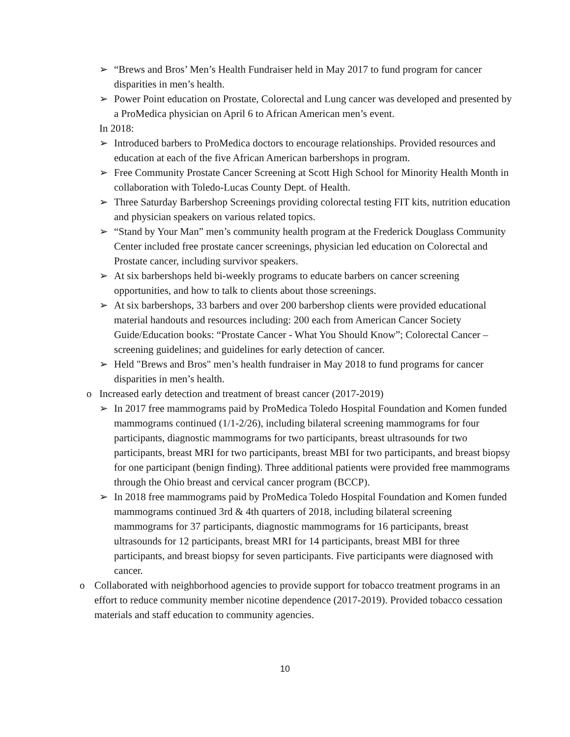➢ “Brews and Bros’ Men’s Health Fundraiser held in May 2017 to fund program for cancer disparities in men’s health.
➢ Power Point education on Prostate, Colorectal and Lung cancer was developed and presented by a ProMedica physician on April 6 to African American men’s event.
In 2018:
➢ Introduced barbers to ProMedica doctors to encourage relationships. Provided resources and education at each of the five African American barbershops in program.
➢ Free Community Prostate Cancer Screening at Scott High School for Minority Health Month in collaboration with Toledo-Lucas County Dept. of Health.
➢ Three Saturday Barbershop Screenings providing colorectal testing FIT kits, nutrition education and physician speakers on various related topics.
➢ “Stand by Your Man” men’s community health program at the Frederick Douglass Community Center included free prostate cancer screenings, physician led education on Colorectal and Prostate cancer, including survivor speakers.
➢ At six barbershops held bi-weekly programs to educate barbers on cancer screening opportunities, and how to talk to clients about those screenings.
➢ At six barbershops, 33 barbers and over 200 barbershop clients were provided educational material handouts and resources including: 200 each from American Cancer Society Guide/Education books: “Prostate Cancer - What You Should Know”; Colorectal Cancer – screening guidelines; and guidelines for early detection of cancer.
➢ Held "Brews and Bros" men’s health fundraiser in May 2018 to fund programs for cancer disparities in men’s health.
o Increased early detection and treatment of breast cancer (2017-2019)
➢ In 2017 free mammograms paid by ProMedica Toledo Hospital Foundation and Komen funded mammograms continued (1/1-2/26), including bilateral screening mammograms for four participants, diagnostic mammograms for two participants, breast ultrasounds for two participants, breast MRI for two participants, breast MBI for two participants, and breast biopsy for one participant (benign finding). Three additional patients were provided free mammograms through the Ohio breast and cervical cancer program (BCCP).
➢ In 2018 free mammograms paid by ProMedica Toledo Hospital Foundation and Komen funded mammograms continued 3rd & 4th quarters of 2018, including bilateral screening mammograms for 37 participants, diagnostic mammograms for 16 participants, breast ultrasounds for 12 participants, breast MRI for 14 participants, breast MBI for three participants, and breast biopsy for seven participants. Five participants were diagnosed with cancer.
o Collaborated with neighborhood agencies to provide support for tobacco treatment programs in an effort to reduce community member nicotine dependence (2017-2019). Provided tobacco cessation materials and staff education to community agencies.
10